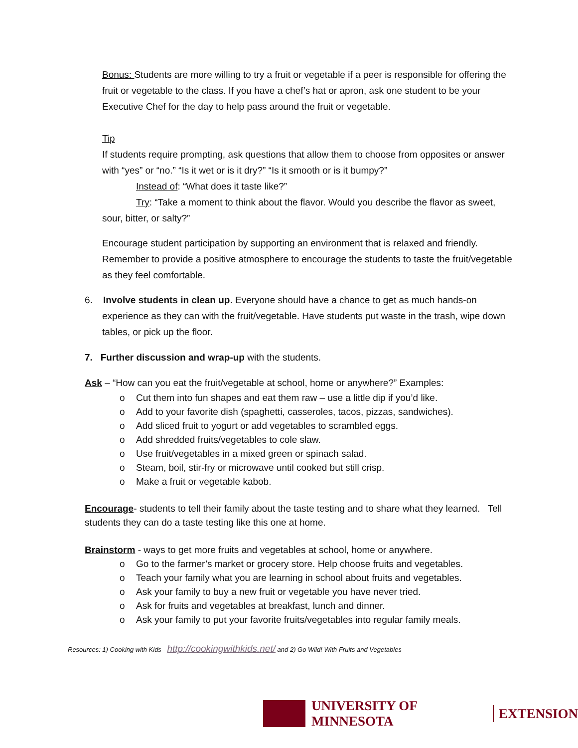Bonus: Students are more willing to try a fruit or vegetable if a peer is responsible for offering the fruit or vegetable to the class. If you have a chef’s hat or apron, ask one student to be your Executive Chef for the day to help pass around the fruit or vegetable.
Tip
If students require prompting, ask questions that allow them to choose from opposites or answer with “yes” or “no.” “Is it wet or is it dry?” “Is it smooth or is it bumpy?”
Instead of: “What does it taste like?”
Try: “Take a moment to think about the flavor. Would you describe the flavor as sweet, sour, bitter, or salty?”
Encourage student participation by supporting an environment that is relaxed and friendly. Remember to provide a positive atmosphere to encourage the students to taste the fruit/vegetable as they feel comfortable.
6. Involve students in clean up. Everyone should have a chance to get as much hands-on experience as they can with the fruit/vegetable. Have students put waste in the trash, wipe down tables, or pick up the floor.
7. Further discussion and wrap-up with the students.
Ask – “How can you eat the fruit/vegetable at school, home or anywhere?” Examples:
o Cut them into fun shapes and eat them raw – use a little dip if you’d like.
o Add to your favorite dish (spaghetti, casseroles, tacos, pizzas, sandwiches).
o Add sliced fruit to yogurt or add vegetables to scrambled eggs.
o Add shredded fruits/vegetables to cole slaw.
o Use fruit/vegetables in a mixed green or spinach salad.
o Steam, boil, stir-fry or microwave until cooked but still crisp.
o Make a fruit or vegetable kabob.
Encourage- students to tell their family about the taste testing and to share what they learned. Tell students they can do a taste testing like this one at home.
Brainstorm - ways to get more fruits and vegetables at school, home or anywhere.
o Go to the farmer’s market or grocery store. Help choose fruits and vegetables.
o Teach your family what you are learning in school about fruits and vegetables.
o Ask your family to buy a new fruit or vegetable you have never tried.
o Ask for fruits and vegetables at breakfast, lunch and dinner.
o Ask your family to put your favorite fruits/vegetables into regular family meals.
Resources: 1) Cooking with Kids - http://cookingwithkids.net/ and 2) Go Wild! With Fruits and Vegetables
UNIVERSITY OF MINNESOTA EXTENSION